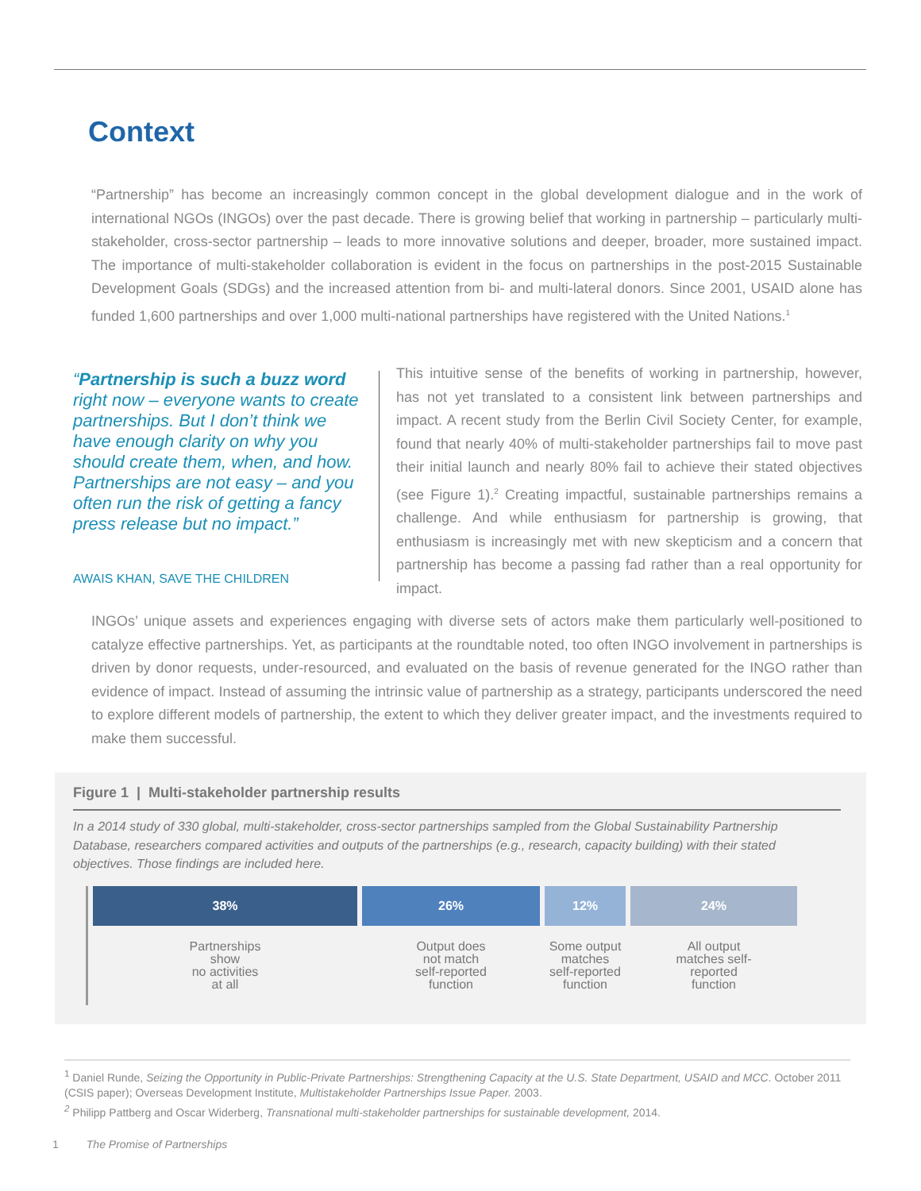Context
“Partnership” has become an increasingly common concept in the global development dialogue and in the work of international NGOs (INGOs) over the past decade. There is growing belief that working in partnership – particularly multi-stakeholder, cross-sector partnership – leads to more innovative solutions and deeper, broader, more sustained impact. The importance of multi-stakeholder collaboration is evident in the focus on partnerships in the post-2015 Sustainable Development Goals (SDGs) and the increased attention from bi- and multi-lateral donors. Since 2001, USAID alone has funded 1,600 partnerships and over 1,000 multi-national partnerships have registered with the United Nations.<sup>1</sup>
“Partnership is such a buzz word right now – everyone wants to create partnerships. But I don’t think we have enough clarity on why you should create them, when, and how. Partnerships are not easy – and you often run the risk of getting a fancy press release but no impact.”
AWAIS KHAN, SAVE THE CHILDREN
This intuitive sense of the benefits of working in partnership, however, has not yet translated to a consistent link between partnerships and impact. A recent study from the Berlin Civil Society Center, for example, found that nearly 40% of multi-stakeholder partnerships fail to move past their initial launch and nearly 80% fail to achieve their stated objectives (see Figure 1).<sup>2</sup> Creating impactful, sustainable partnerships remains a challenge. And while enthusiasm for partnership is growing, that enthusiasm is increasingly met with new skepticism and a concern that partnership has become a passing fad rather than a real opportunity for impact.
INGOs’ unique assets and experiences engaging with diverse sets of actors make them particularly well-positioned to catalyze effective partnerships. Yet, as participants at the roundtable noted, too often INGO involvement in partnerships is driven by donor requests, under-resourced, and evaluated on the basis of revenue generated for the INGO rather than evidence of impact. Instead of assuming the intrinsic value of partnership as a strategy, participants underscored the need to explore different models of partnership, the extent to which they deliver greater impact, and the investments required to make them successful.
Figure 1 | Multi-stakeholder partnership results
In a 2014 study of 330 global, multi-stakeholder, cross-sector partnerships sampled from the Global Sustainability Partnership Database, researchers compared activities and outputs of the partnerships (e.g., research, capacity building) with their stated objectives. Those findings are included here.
38%
Partnerships
show
no activities
at all
26%
Output does
not match
self-reported
function
12%
Some output
matches
self-reported
function
24%
All output
matches self-
reported
function
<sup>1</sup> Daniel Runde, Seizing the Opportunity in Public-Private Partnerships: Strengthening Capacity at the U.S. State Department, USAID and MCC. October 2011 (CSIS paper); Overseas Development Institute, Multistakeholder Partnerships Issue Paper. 2003.
<sup>2</sup> Philipp Pattberg and Oscar Widerberg, Transnational multi-stakeholder partnerships for sustainable development, 2014.
1 The Promise of Partnerships